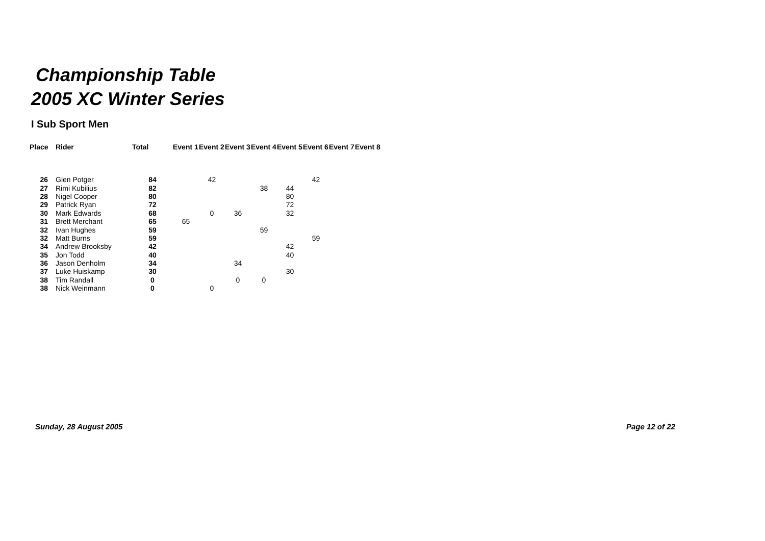Championship Table
2005 XC Winter Series
I Sub Sport Men
| Place | Rider | Total | Event 1 | Event 2 | Event 3 | Event 4 | Event 5 | Event 6 | Event 7 | Event 8 |
| --- | --- | --- | --- | --- | --- | --- | --- | --- | --- | --- |
| 26 | Glen Potger | 84 | | 42 | | | | 42 | | |
| 27 | Rimi Kubilius | 82 | | | | 38 | 44 | | | |
| 28 | Nigel Cooper | 80 | | | | | 80 | | | |
| 29 | Patrick Ryan | 72 | | | | | 72 | | | |
| 30 | Mark Edwards | 68 | | 0 | 36 | | 32 | | | |
| 31 | Brett Merchant | 65 | 65 | | | | | | | |
| 32 | Ivan Hughes | 59 | | | | 59 | | | | |
| 32 | Matt Burns | 59 | | | | | | 59 | | |
| 34 | Andrew Brooksby | 42 | | | | | 42 | | | |
| 35 | Jon Todd | 40 | | | | | 40 | | | |
| 36 | Jason Denholm | 34 | | | 34 | | | | | |
| 37 | Luke Huiskamp | 30 | | | | | 30 | | | |
| 38 | Tim Randall | 0 | | | 0 | 0 | | | | |
| 38 | Nick Weinmann | 0 | | 0 | | | | | | |
Sunday, 28 August 2005 Page 12 of 22